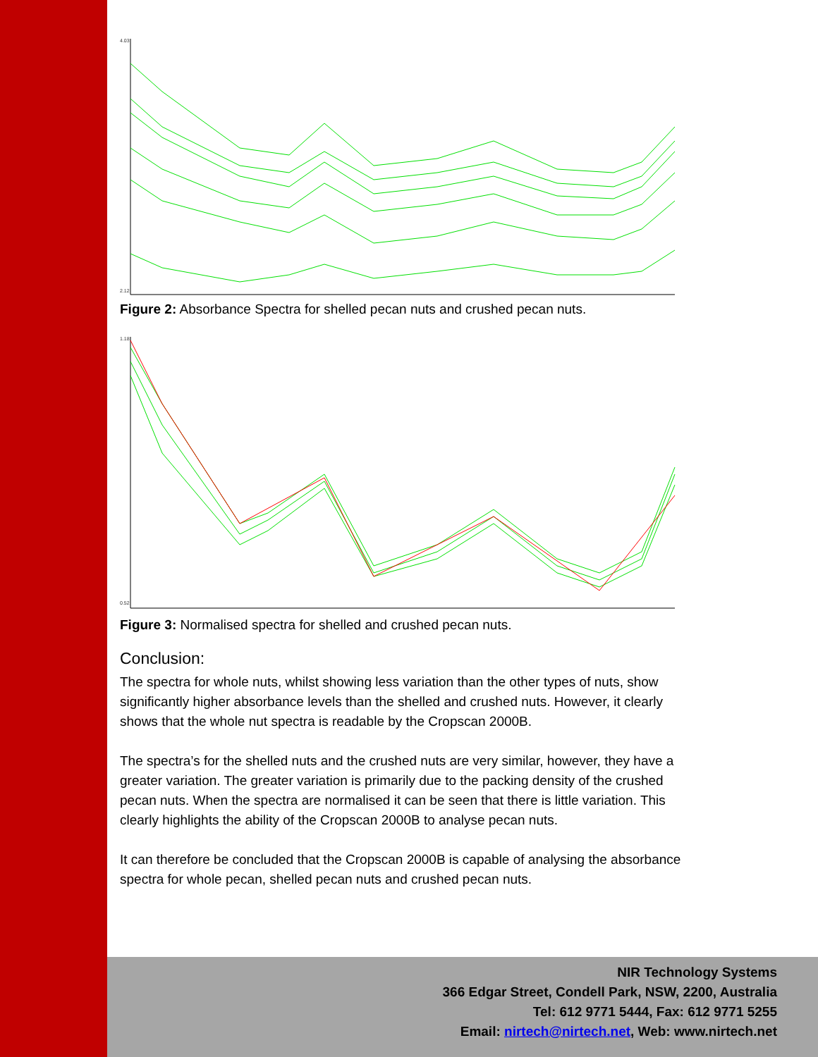4.03
2.12
Figure 2: Absorbance Spectra for shelled pecan nuts and crushed pecan nuts.
1.18
0.52
Figure 3: Normalised spectra for shelled and crushed pecan nuts.
Conclusion:
The spectra for whole nuts, whilst showing less variation than the other types of nuts, show significantly higher absorbance levels than the shelled and crushed nuts. However, it clearly shows that the whole nut spectra is readable by the Cropscan 2000B.
The spectra’s for the shelled nuts and the crushed nuts are very similar, however, they have a greater variation. The greater variation is primarily due to the packing density of the crushed pecan nuts. When the spectra are normalised it can be seen that there is little variation. This clearly highlights the ability of the Cropscan 2000B to analyse pecan nuts.
It can therefore be concluded that the Cropscan 2000B is capable of analysing the absorbance spectra for whole pecan, shelled pecan nuts and crushed pecan nuts.
NIR Technology Systems
366 Edgar Street, Condell Park, NSW, 2200, Australia
Tel: 612 9771 5444, Fax: 612 9771 5255
Email: nirtech@nirtech.net, Web: www.nirtech.net